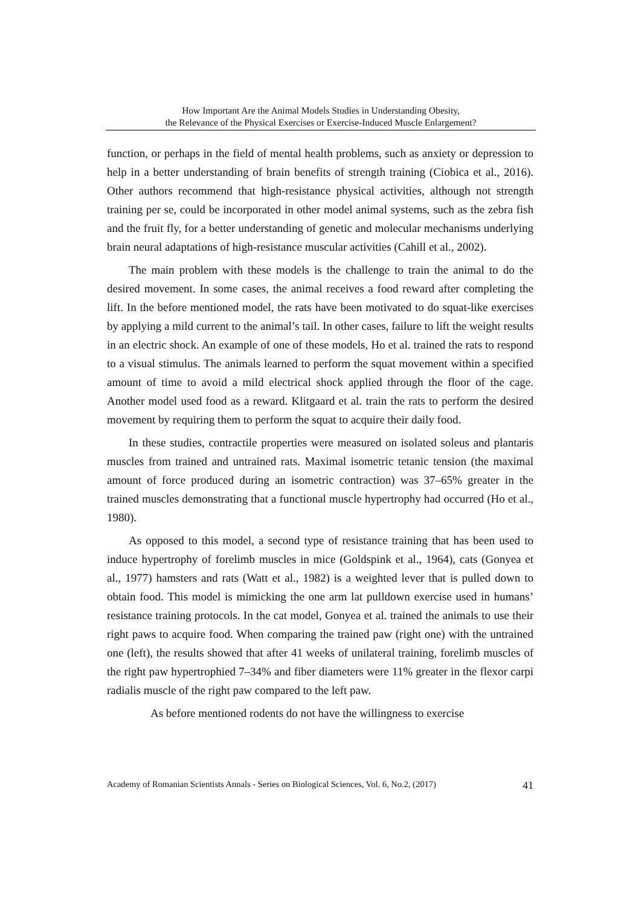How Important Are the Animal Models Studies in Understanding Obesity,
the Relevance of the Physical Exercises or Exercise-Induced Muscle Enlargement?
function, or perhaps in the field of mental health problems, such as anxiety or depression to help in a better understanding of brain benefits of strength training (Ciobica et al., 2016). Other authors recommend that high-resistance physical activities, although not strength training per se, could be incorporated in other model animal systems, such as the zebra fish and the fruit fly, for a better understanding of genetic and molecular mechanisms underlying brain neural adaptations of high-resistance muscular activities (Cahill et al., 2002).
The main problem with these models is the challenge to train the animal to do the desired movement. In some cases, the animal receives a food reward after completing the lift. In the before mentioned model, the rats have been motivated to do squat-like exercises by applying a mild current to the animal’s tail. In other cases, failure to lift the weight results in an electric shock. An example of one of these models, Ho et al. trained the rats to respond to a visual stimulus. The animals learned to perform the squat movement within a specified amount of time to avoid a mild electrical shock applied through the floor of the cage. Another model used food as a reward. Klitgaard et al. train the rats to perform the desired movement by requiring them to perform the squat to acquire their daily food.
In these studies, contractile properties were measured on isolated soleus and plantaris muscles from trained and untrained rats. Maximal isometric tetanic tension (the maximal amount of force produced during an isometric contraction) was 37–65% greater in the trained muscles demonstrating that a functional muscle hypertrophy had occurred (Ho et al., 1980).
As opposed to this model, a second type of resistance training that has been used to induce hypertrophy of forelimb muscles in mice (Goldspink et al., 1964), cats (Gonyea et al., 1977) hamsters and rats (Watt et al., 1982) is a weighted lever that is pulled down to obtain food. This model is mimicking the one arm lat pulldown exercise used in humans’ resistance training protocols. In the cat model, Gonyea et al. trained the animals to use their right paws to acquire food. When comparing the trained paw (right one) with the untrained one (left), the results showed that after 41 weeks of unilateral training, forelimb muscles of the right paw hypertrophied 7–34% and fiber diameters were 11% greater in the flexor carpi radialis muscle of the right paw compared to the left paw.
As before mentioned rodents do not have the willingness to exercise
Academy of Romanian Scientists Annals - Series on Biological Sciences, Vol. 6, No.2, (2017) 41